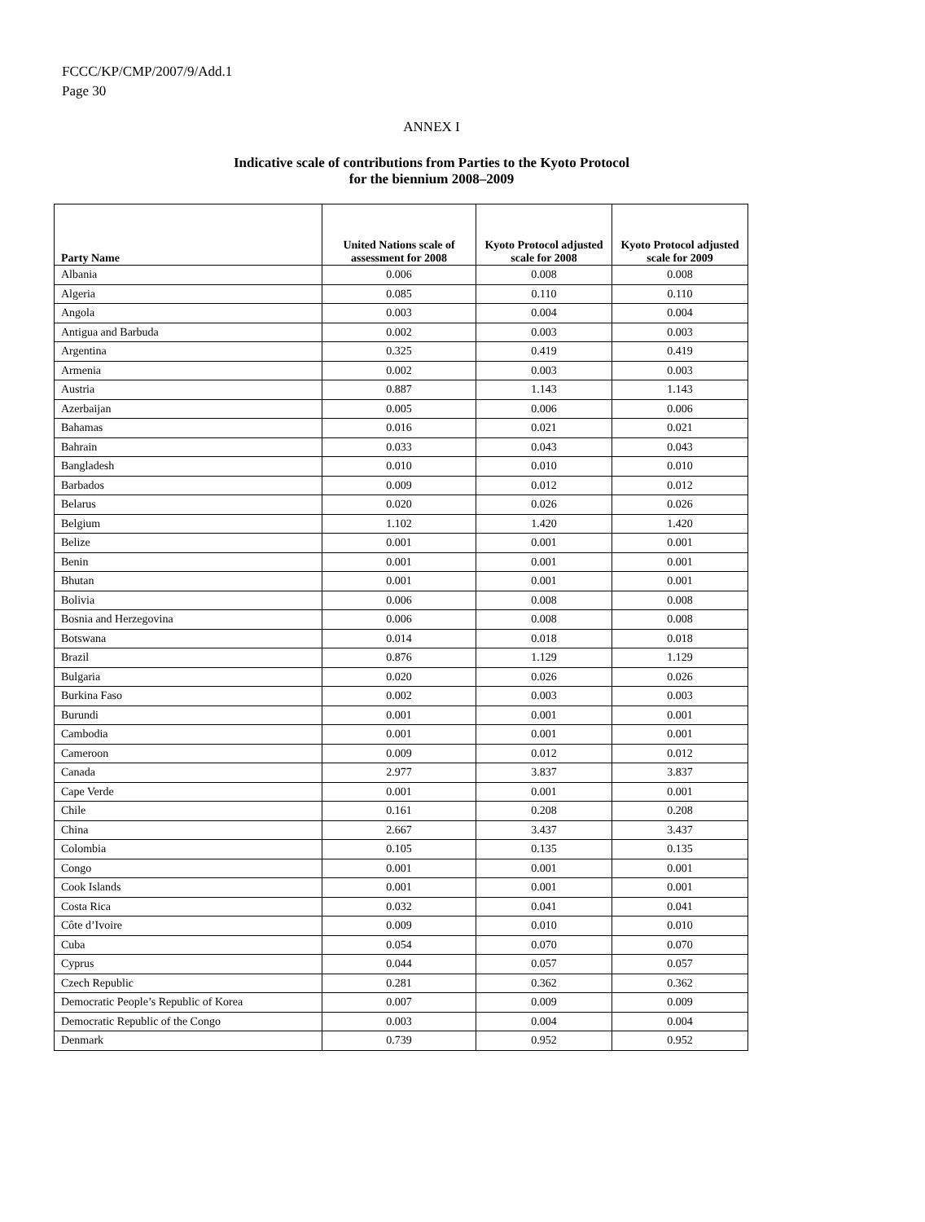FCCC/KP/CMP/2007/9/Add.1
Page 30
ANNEX I
Indicative scale of contributions from Parties to the Kyoto Protocol
for the biennium 2008–2009
| Party Name | United Nations scale of assessment for 2008 | Kyoto Protocol adjusted scale for 2008 | Kyoto Protocol adjusted scale for 2009 |
| --- | --- | --- | --- |
| Albania | 0.006 | 0.008 | 0.008 |
| Algeria | 0.085 | 0.110 | 0.110 |
| Angola | 0.003 | 0.004 | 0.004 |
| Antigua and Barbuda | 0.002 | 0.003 | 0.003 |
| Argentina | 0.325 | 0.419 | 0.419 |
| Armenia | 0.002 | 0.003 | 0.003 |
| Austria | 0.887 | 1.143 | 1.143 |
| Azerbaijan | 0.005 | 0.006 | 0.006 |
| Bahamas | 0.016 | 0.021 | 0.021 |
| Bahrain | 0.033 | 0.043 | 0.043 |
| Bangladesh | 0.010 | 0.010 | 0.010 |
| Barbados | 0.009 | 0.012 | 0.012 |
| Belarus | 0.020 | 0.026 | 0.026 |
| Belgium | 1.102 | 1.420 | 1.420 |
| Belize | 0.001 | 0.001 | 0.001 |
| Benin | 0.001 | 0.001 | 0.001 |
| Bhutan | 0.001 | 0.001 | 0.001 |
| Bolivia | 0.006 | 0.008 | 0.008 |
| Bosnia and Herzegovina | 0.006 | 0.008 | 0.008 |
| Botswana | 0.014 | 0.018 | 0.018 |
| Brazil | 0.876 | 1.129 | 1.129 |
| Bulgaria | 0.020 | 0.026 | 0.026 |
| Burkina Faso | 0.002 | 0.003 | 0.003 |
| Burundi | 0.001 | 0.001 | 0.001 |
| Cambodia | 0.001 | 0.001 | 0.001 |
| Cameroon | 0.009 | 0.012 | 0.012 |
| Canada | 2.977 | 3.837 | 3.837 |
| Cape Verde | 0.001 | 0.001 | 0.001 |
| Chile | 0.161 | 0.208 | 0.208 |
| China | 2.667 | 3.437 | 3.437 |
| Colombia | 0.105 | 0.135 | 0.135 |
| Congo | 0.001 | 0.001 | 0.001 |
| Cook Islands | 0.001 | 0.001 | 0.001 |
| Costa Rica | 0.032 | 0.041 | 0.041 |
| Côte d’Ivoire | 0.009 | 0.010 | 0.010 |
| Cuba | 0.054 | 0.070 | 0.070 |
| Cyprus | 0.044 | 0.057 | 0.057 |
| Czech Republic | 0.281 | 0.362 | 0.362 |
| Democratic People’s Republic of Korea | 0.007 | 0.009 | 0.009 |
| Democratic Republic of the Congo | 0.003 | 0.004 | 0.004 |
| Denmark | 0.739 | 0.952 | 0.952 |